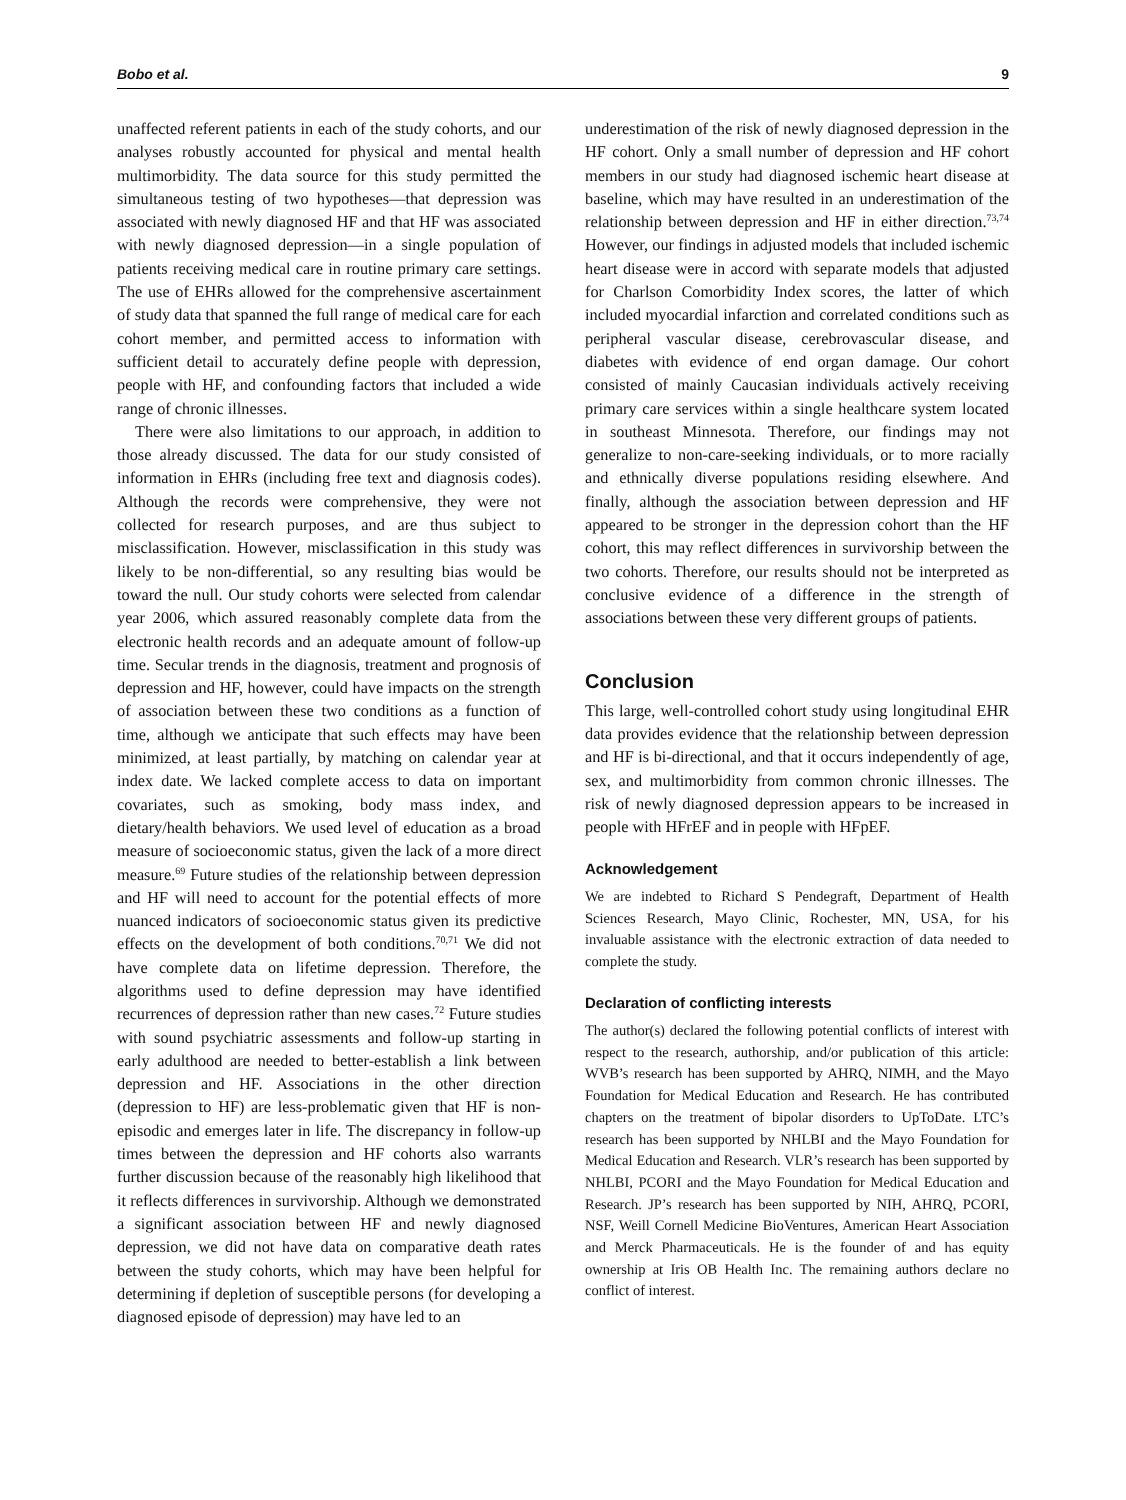Bobo et al. 9
unaffected referent patients in each of the study cohorts, and our analyses robustly accounted for physical and mental health multimorbidity. The data source for this study permitted the simultaneous testing of two hypotheses—that depression was associated with newly diagnosed HF and that HF was associated with newly diagnosed depression—in a single population of patients receiving medical care in routine primary care settings. The use of EHRs allowed for the comprehensive ascertainment of study data that spanned the full range of medical care for each cohort member, and permitted access to information with sufficient detail to accurately define people with depression, people with HF, and confounding factors that included a wide range of chronic illnesses.
There were also limitations to our approach, in addition to those already discussed. The data for our study consisted of information in EHRs (including free text and diagnosis codes). Although the records were comprehensive, they were not collected for research purposes, and are thus subject to misclassification. However, misclassification in this study was likely to be non-differential, so any resulting bias would be toward the null. Our study cohorts were selected from calendar year 2006, which assured reasonably complete data from the electronic health records and an adequate amount of follow-up time. Secular trends in the diagnosis, treatment and prognosis of depression and HF, however, could have impacts on the strength of association between these two conditions as a function of time, although we anticipate that such effects may have been minimized, at least partially, by matching on calendar year at index date. We lacked complete access to data on important covariates, such as smoking, body mass index, and dietary/health behaviors. We used level of education as a broad measure of socioeconomic status, given the lack of a more direct measure.<sup>69</sup> Future studies of the relationship between depression and HF will need to account for the potential effects of more nuanced indicators of socioeconomic status given its predictive effects on the development of both conditions.<sup>70,71</sup> We did not have complete data on lifetime depression. Therefore, the algorithms used to define depression may have identified recurrences of depression rather than new cases.<sup>72</sup> Future studies with sound psychiatric assessments and follow-up starting in early adulthood are needed to better-establish a link between depression and HF. Associations in the other direction (depression to HF) are less-problematic given that HF is non-episodic and emerges later in life. The discrepancy in follow-up times between the depression and HF cohorts also warrants further discussion because of the reasonably high likelihood that it reflects differences in survivorship. Although we demonstrated a significant association between HF and newly diagnosed depression, we did not have data on comparative death rates between the study cohorts, which may have been helpful for determining if depletion of susceptible persons (for developing a diagnosed episode of depression) may have led to an
underestimation of the risk of newly diagnosed depression in the HF cohort. Only a small number of depression and HF cohort members in our study had diagnosed ischemic heart disease at baseline, which may have resulted in an underestimation of the relationship between depression and HF in either direction.<sup>73,74</sup> However, our findings in adjusted models that included ischemic heart disease were in accord with separate models that adjusted for Charlson Comorbidity Index scores, the latter of which included myocardial infarction and correlated conditions such as peripheral vascular disease, cerebrovascular disease, and diabetes with evidence of end organ damage. Our cohort consisted of mainly Caucasian individuals actively receiving primary care services within a single healthcare system located in southeast Minnesota. Therefore, our findings may not generalize to non-care-seeking individuals, or to more racially and ethnically diverse populations residing elsewhere. And finally, although the association between depression and HF appeared to be stronger in the depression cohort than the HF cohort, this may reflect differences in survivorship between the two cohorts. Therefore, our results should not be interpreted as conclusive evidence of a difference in the strength of associations between these very different groups of patients.
Conclusion
This large, well-controlled cohort study using longitudinal EHR data provides evidence that the relationship between depression and HF is bi-directional, and that it occurs independently of age, sex, and multimorbidity from common chronic illnesses. The risk of newly diagnosed depression appears to be increased in people with HFrEF and in people with HFpEF.
Acknowledgement
We are indebted to Richard S Pendegraft, Department of Health Sciences Research, Mayo Clinic, Rochester, MN, USA, for his invaluable assistance with the electronic extraction of data needed to complete the study.
Declaration of conflicting interests
The author(s) declared the following potential conflicts of interest with respect to the research, authorship, and/or publication of this article: WVB’s research has been supported by AHRQ, NIMH, and the Mayo Foundation for Medical Education and Research. He has contributed chapters on the treatment of bipolar disorders to UpToDate. LTC’s research has been supported by NHLBI and the Mayo Foundation for Medical Education and Research. VLR’s research has been supported by NHLBI, PCORI and the Mayo Foundation for Medical Education and Research. JP’s research has been supported by NIH, AHRQ, PCORI, NSF, Weill Cornell Medicine BioVentures, American Heart Association and Merck Pharmaceuticals. He is the founder of and has equity ownership at Iris OB Health Inc. The remaining authors declare no conflict of interest.